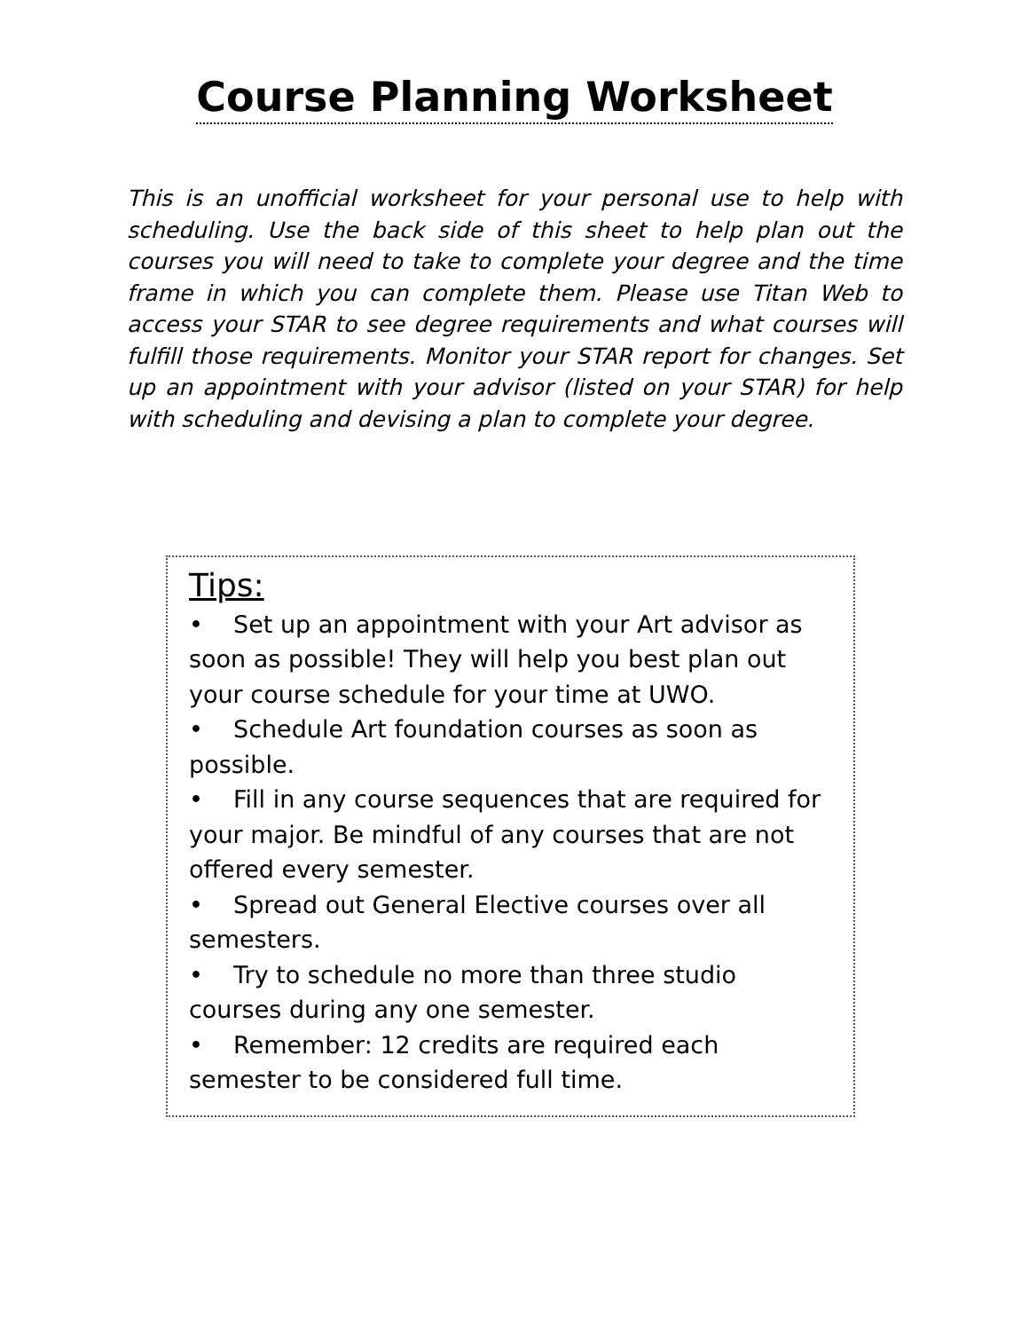Course Planning Worksheet
This is an unofficial worksheet for your personal use to help with scheduling. Use the back side of this sheet to help plan out the courses you will need to take to complete your degree and the time frame in which you can complete them. Please use Titan Web to access your STAR to see degree requirements and what courses will fulfill those requirements. Monitor your STAR report for changes. Set up an appointment with your advisor (listed on your STAR) for help with scheduling and devising a plan to complete your degree.
Tips:
• Set up an appointment with your Art advisor as soon as possible! They will help you best plan out your course schedule for your time at UWO.
• Schedule Art foundation courses as soon as possible.
• Fill in any course sequences that are required for your major. Be mindful of any courses that are not offered every semester.
• Spread out General Elective courses over all semesters.
• Try to schedule no more than three studio courses during any one semester.
• Remember: 12 credits are required each semester to be considered full time.